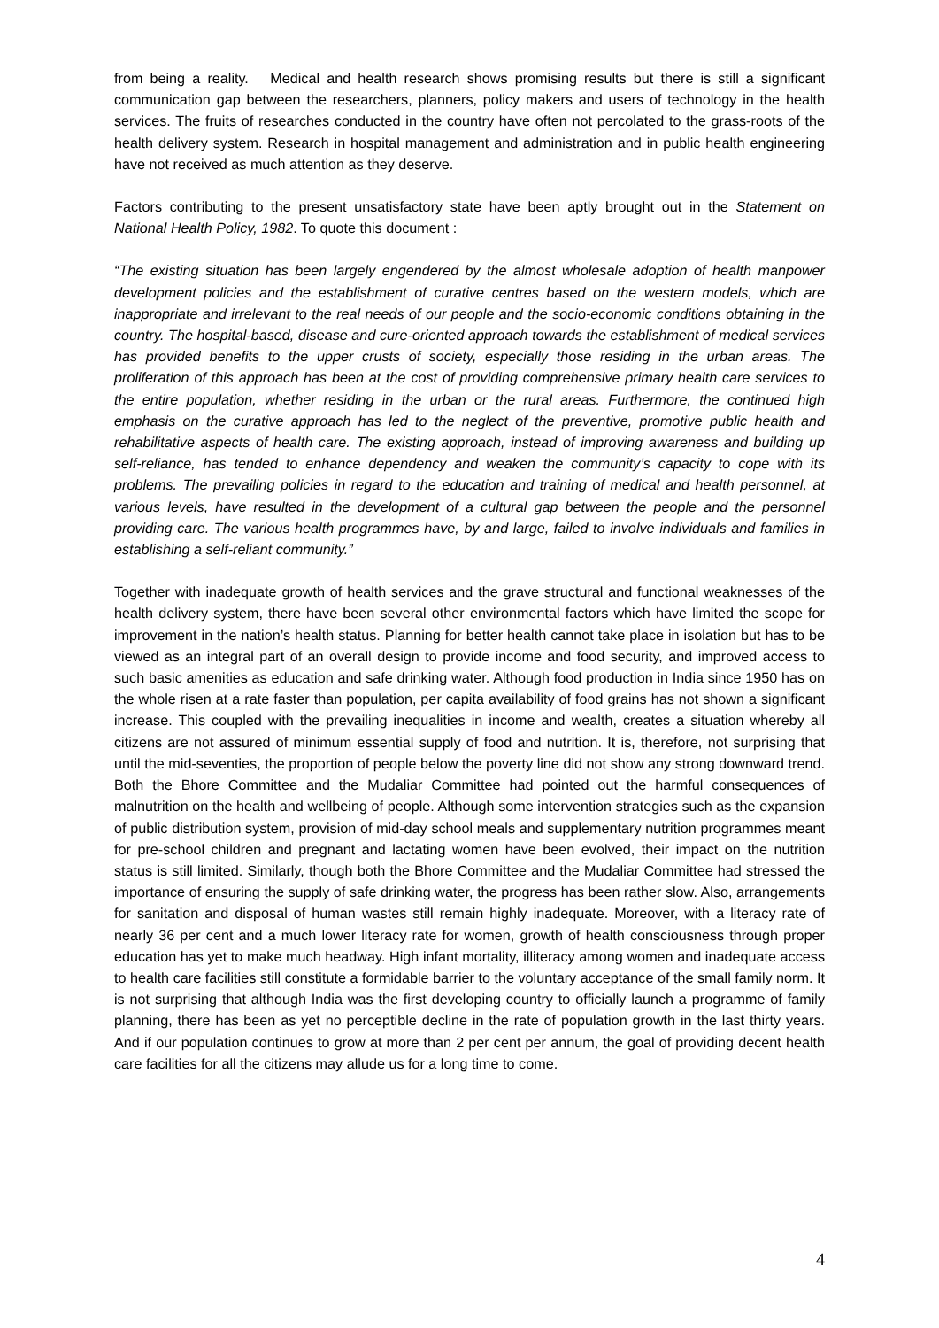from being a reality. Medical and health research shows promising results but there is still a significant communication gap between the researchers, planners, policy makers and users of technology in the health services. The fruits of researches conducted in the country have often not percolated to the grass-roots of the health delivery system. Research in hospital management and administration and in public health engineering have not received as much attention as they deserve.
Factors contributing to the present unsatisfactory state have been aptly brought out in the Statement on National Health Policy, 1982. To quote this document :
“The existing situation has been largely engendered by the almost wholesale adoption of health manpower development policies and the establishment of curative centres based on the western models, which are inappropriate and irrelevant to the real needs of our people and the socio-economic conditions obtaining in the country. The hospital-based, disease and cure-oriented approach towards the establishment of medical services has provided benefits to the upper crusts of society, especially those residing in the urban areas. The proliferation of this approach has been at the cost of providing comprehensive primary health care services to the entire population, whether residing in the urban or the rural areas. Furthermore, the continued high emphasis on the curative approach has led to the neglect of the preventive, promotive public health and rehabilitative aspects of health care. The existing approach, instead of improving awareness and building up self-reliance, has tended to enhance dependency and weaken the community’s capacity to cope with its problems. The prevailing policies in regard to the education and training of medical and health personnel, at various levels, have resulted in the development of a cultural gap between the people and the personnel providing care. The various health programmes have, by and large, failed to involve individuals and families in establishing a self-reliant community.”
Together with inadequate growth of health services and the grave structural and functional weaknesses of the health delivery system, there have been several other environmental factors which have limited the scope for improvement in the nation’s health status. Planning for better health cannot take place in isolation but has to be viewed as an integral part of an overall design to provide income and food security, and improved access to such basic amenities as education and safe drinking water. Although food production in India since 1950 has on the whole risen at a rate faster than population, per capita availability of food grains has not shown a significant increase. This coupled with the prevailing inequalities in income and wealth, creates a situation whereby all citizens are not assured of minimum essential supply of food and nutrition. It is, therefore, not surprising that until the mid-seventies, the proportion of people below the poverty line did not show any strong downward trend. Both the Bhore Committee and the Mudaliar Committee had pointed out the harmful consequences of malnutrition on the health and wellbeing of people. Although some intervention strategies such as the expansion of public distribution system, provision of mid-day school meals and supplementary nutrition programmes meant for pre-school children and pregnant and lactating women have been evolved, their impact on the nutrition status is still limited. Similarly, though both the Bhore Committee and the Mudaliar Committee had stressed the importance of ensuring the supply of safe drinking water, the progress has been rather slow. Also, arrangements for sanitation and disposal of human wastes still remain highly inadequate. Moreover, with a literacy rate of nearly 36 per cent and a much lower literacy rate for women, growth of health consciousness through proper education has yet to make much headway. High infant mortality, illiteracy among women and inadequate access to health care facilities still constitute a formidable barrier to the voluntary acceptance of the small family norm. It is not surprising that although India was the first developing country to officially launch a programme of family planning, there has been as yet no perceptible decline in the rate of population growth in the last thirty years. And if our population continues to grow at more than 2 per cent per annum, the goal of providing decent health care facilities for all the citizens may allude us for a long time to come.
4